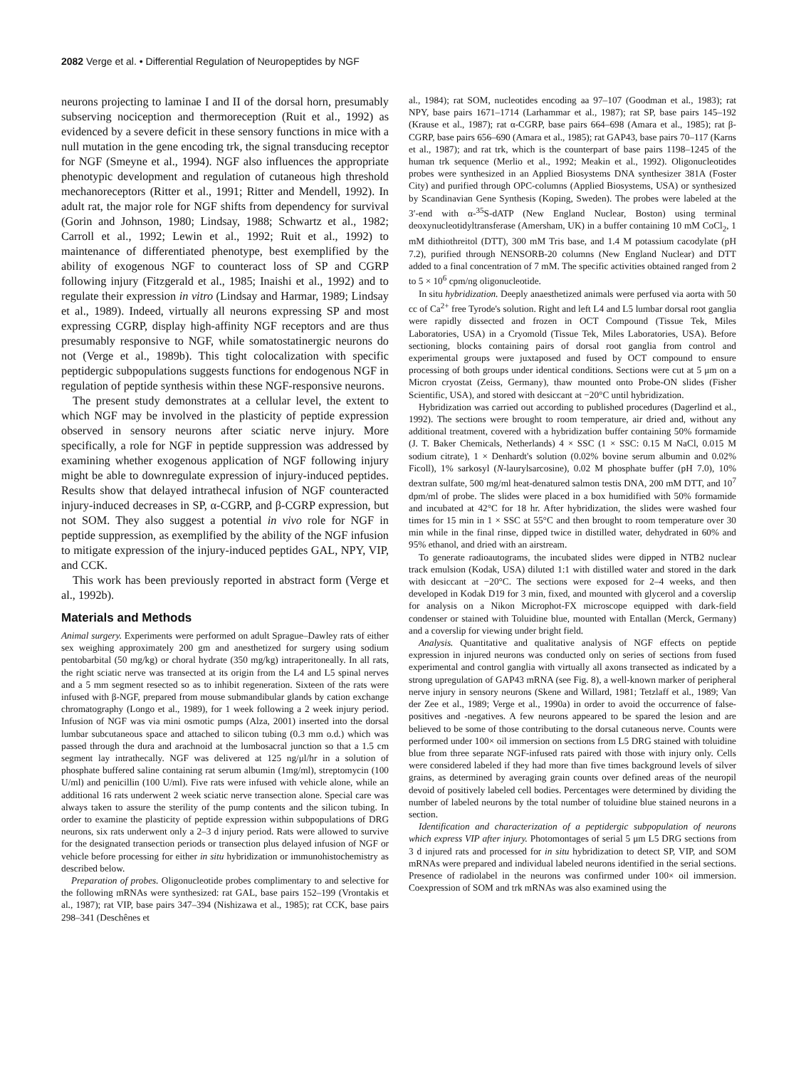2082 Verge et al. • Differential Regulation of Neuropeptides by NGF
neurons projecting to laminae I and II of the dorsal horn, presumably subserving nociception and thermoreception (Ruit et al., 1992) as evidenced by a severe deficit in these sensory functions in mice with a null mutation in the gene encoding trk, the signal transducing receptor for NGF (Smeyne et al., 1994). NGF also influences the appropriate phenotypic development and regulation of cutaneous high threshold mechanoreceptors (Ritter et al., 1991; Ritter and Mendell, 1992). In adult rat, the major role for NGF shifts from dependency for survival (Gorin and Johnson, 1980; Lindsay, 1988; Schwartz et al., 1982; Carroll et al., 1992; Lewin et al., 1992; Ruit et al., 1992) to maintenance of differentiated phenotype, best exemplified by the ability of exogenous NGF to counteract loss of SP and CGRP following injury (Fitzgerald et al., 1985; Inaishi et al., 1992) and to regulate their expression in vitro (Lindsay and Harmar, 1989; Lindsay et al., 1989). Indeed, virtually all neurons expressing SP and most expressing CGRP, display high-affinity NGF receptors and are thus presumably responsive to NGF, while somatostatinergic neurons do not (Verge et al., 1989b). This tight colocalization with specific peptidergic subpopulations suggests functions for endogenous NGF in regulation of peptide synthesis within these NGF-responsive neurons.
The present study demonstrates at a cellular level, the extent to which NGF may be involved in the plasticity of peptide expression observed in sensory neurons after sciatic nerve injury. More specifically, a role for NGF in peptide suppression was addressed by examining whether exogenous application of NGF following injury might be able to downregulate expression of injury-induced peptides. Results show that delayed intrathecal infusion of NGF counteracted injury-induced decreases in SP, α-CGRP, and β-CGRP expression, but not SOM. They also suggest a potential in vivo role for NGF in peptide suppression, as exemplified by the ability of the NGF infusion to mitigate expression of the injury-induced peptides GAL, NPY, VIP, and CCK.
This work has been previously reported in abstract form (Verge et al., 1992b).
Materials and Methods
Animal surgery. Experiments were performed on adult Sprague–Dawley rats of either sex weighing approximately 200 gm and anesthetized for surgery using sodium pentobarbital (50 mg/kg) or choral hydrate (350 mg/kg) intraperitoneally. In all rats, the right sciatic nerve was transected at its origin from the L4 and L5 spinal nerves and a 5 mm segment resected so as to inhibit regeneration. Sixteen of the rats were infused with β-NGF, prepared from mouse submandibular glands by cation exchange chromatography (Longo et al., 1989), for 1 week following a 2 week injury period. Infusion of NGF was via mini osmotic pumps (Alza, 2001) inserted into the dorsal lumbar subcutaneous space and attached to silicon tubing (0.3 mm o.d.) which was passed through the dura and arachnoid at the lumbosacral junction so that a 1.5 cm segment lay intrathecally. NGF was delivered at 125 ng/μl/hr in a solution of phosphate buffered saline containing rat serum albumin (1mg/ml), streptomycin (100 U/ml) and penicillin (100 U/ml). Five rats were infused with vehicle alone, while an additional 16 rats underwent 2 week sciatic nerve transection alone. Special care was always taken to assure the sterility of the pump contents and the silicon tubing. In order to examine the plasticity of peptide expression within subpopulations of DRG neurons, six rats underwent only a 2–3 d injury period. Rats were allowed to survive for the designated transection periods or transection plus delayed infusion of NGF or vehicle before processing for either in situ hybridization or immunohistochemistry as described below.
Preparation of probes. Oligonucleotide probes complimentary to and selective for the following mRNAs were synthesized: rat GAL, base pairs 152–199 (Vrontakis et al., 1987); rat VIP, base pairs 347–394 (Nishizawa et al., 1985); rat CCK, base pairs 298–341 (Deschênes et
al., 1984); rat SOM, nucleotides encoding aa 97–107 (Goodman et al., 1983); rat NPY, base pairs 1671–1714 (Larhammar et al., 1987); rat SP, base pairs 145–192 (Krause et al., 1987); rat α-CGRP, base pairs 664–698 (Amara et al., 1985); rat β-CGRP, base pairs 656–690 (Amara et al., 1985); rat GAP43, base pairs 70–117 (Karns et al., 1987); and rat trk, which is the counterpart of base pairs 1198–1245 of the human trk sequence (Merlio et al., 1992; Meakin et al., 1992). Oligonucleotides probes were synthesized in an Applied Biosystems DNA synthesizer 381A (Foster City) and purified through OPC-columns (Applied Biosystems, USA) or synthesized by Scandinavian Gene Synthesis (Koping, Sweden). The probes were labeled at the 3′-end with α-<sup>35</sup>S-dATP (New England Nuclear, Boston) using terminal deoxynucleotidyltransferase (Amersham, UK) in a buffer containing 10 mM CoCl<sub>2</sub>, 1 mM dithiothreitol (DTT), 300 mM Tris base, and 1.4 M potassium cacodylate (pH 7.2), purified through NENSORB-20 columns (New England Nuclear) and DTT added to a final concentration of 7 mM. The specific activities obtained ranged from 2 to 5 × 10<sup>6</sup> cpm/ng oligonucleotide.
In situ hybridization. Deeply anaesthetized animals were perfused via aorta with 50 cc of Ca<sup>2+</sup> free Tyrode's solution. Right and left L4 and L5 lumbar dorsal root ganglia were rapidly dissected and frozen in OCT Compound (Tissue Tek, Miles Laboratories, USA) in a Cryomold (Tissue Tek, Miles Laboratories, USA). Before sectioning, blocks containing pairs of dorsal root ganglia from control and experimental groups were juxtaposed and fused by OCT compound to ensure processing of both groups under identical conditions. Sections were cut at 5 μm on a Micron cryostat (Zeiss, Germany), thaw mounted onto Probe-ON slides (Fisher Scientific, USA), and stored with desiccant at −20°C until hybridization.
Hybridization was carried out according to published procedures (Dagerlind et al., 1992). The sections were brought to room temperature, air dried and, without any additional treatment, covered with a hybridization buffer containing 50% formamide (J. T. Baker Chemicals, Netherlands) 4 × SSC (1 × SSC: 0.15 M NaCl, 0.015 M sodium citrate), 1 × Denhardt's solution (0.02% bovine serum albumin and 0.02% Ficoll), 1% sarkosyl (N-laurylsarcosine), 0.02 M phosphate buffer (pH 7.0), 10% dextran sulfate, 500 mg/ml heat-denatured salmon testis DNA, 200 mM DTT, and 10<sup>7</sup> dpm/ml of probe. The slides were placed in a box humidified with 50% formamide and incubated at 42°C for 18 hr. After hybridization, the slides were washed four times for 15 min in 1 × SSC at 55°C and then brought to room temperature over 30 min while in the final rinse, dipped twice in distilled water, dehydrated in 60% and 95% ethanol, and dried with an airstream.
To generate radioautograms, the incubated slides were dipped in NTB2 nuclear track emulsion (Kodak, USA) diluted 1:1 with distilled water and stored in the dark with desiccant at −20°C. The sections were exposed for 2–4 weeks, and then developed in Kodak D19 for 3 min, fixed, and mounted with glycerol and a coverslip for analysis on a Nikon Microphot-FX microscope equipped with dark-field condenser or stained with Toluidine blue, mounted with Entallan (Merck, Germany) and a coverslip for viewing under bright field.
Analysis. Quantitative and qualitative analysis of NGF effects on peptide expression in injured neurons was conducted only on series of sections from fused experimental and control ganglia with virtually all axons transected as indicated by a strong upregulation of GAP43 mRNA (see Fig. 8), a well-known marker of peripheral nerve injury in sensory neurons (Skene and Willard, 1981; Tetzlaff et al., 1989; Van der Zee et al., 1989; Verge et al., 1990a) in order to avoid the occurrence of false-positives and -negatives. A few neurons appeared to be spared the lesion and are believed to be some of those contributing to the dorsal cutaneous nerve. Counts were performed under 100× oil immersion on sections from L5 DRG stained with toluidine blue from three separate NGF-infused rats paired with those with injury only. Cells were considered labeled if they had more than five times background levels of silver grains, as determined by averaging grain counts over defined areas of the neuropil devoid of positively labeled cell bodies. Percentages were determined by dividing the number of labeled neurons by the total number of toluidine blue stained neurons in a section.
Identification and characterization of a peptidergic subpopulation of neurons which express VIP after injury. Photomontages of serial 5 μm L5 DRG sections from 3 d injured rats and processed for in situ hybridization to detect SP, VIP, and SOM mRNAs were prepared and individual labeled neurons identified in the serial sections. Presence of radiolabel in the neurons was confirmed under 100× oil immersion. Coexpression of SOM and trk mRNAs was also examined using the